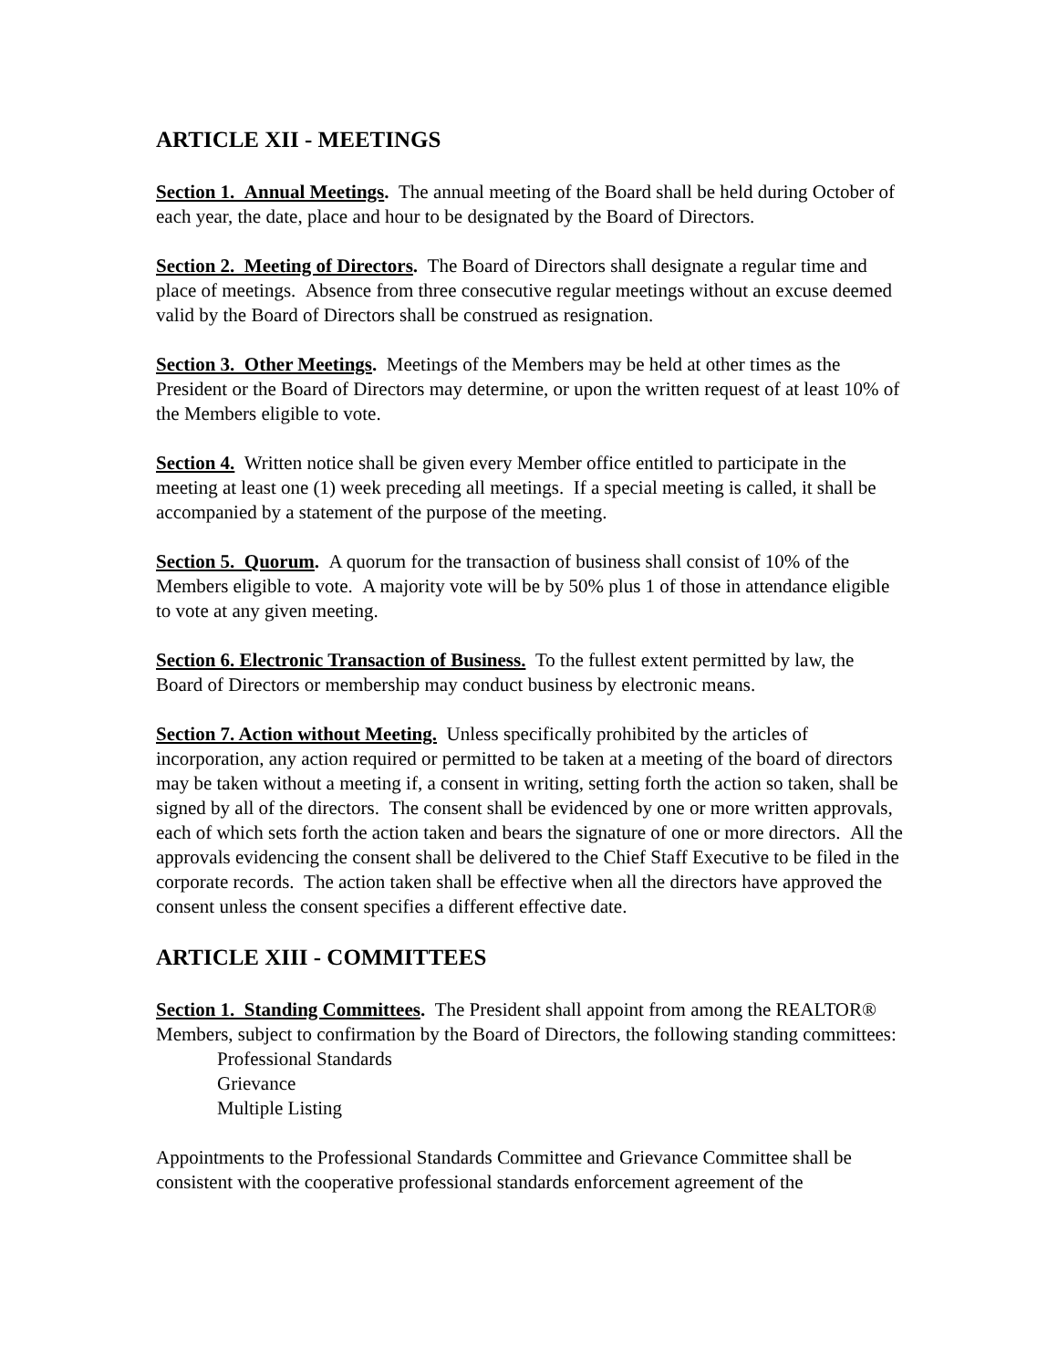ARTICLE XII - MEETINGS
Section 1. Annual Meetings. The annual meeting of the Board shall be held during October of each year, the date, place and hour to be designated by the Board of Directors.
Section 2. Meeting of Directors. The Board of Directors shall designate a regular time and place of meetings. Absence from three consecutive regular meetings without an excuse deemed valid by the Board of Directors shall be construed as resignation.
Section 3. Other Meetings. Meetings of the Members may be held at other times as the President or the Board of Directors may determine, or upon the written request of at least 10% of the Members eligible to vote.
Section 4. Written notice shall be given every Member office entitled to participate in the meeting at least one (1) week preceding all meetings. If a special meeting is called, it shall be accompanied by a statement of the purpose of the meeting.
Section 5. Quorum. A quorum for the transaction of business shall consist of 10% of the Members eligible to vote. A majority vote will be by 50% plus 1 of those in attendance eligible to vote at any given meeting.
Section 6. Electronic Transaction of Business. To the fullest extent permitted by law, the Board of Directors or membership may conduct business by electronic means.
Section 7. Action without Meeting. Unless specifically prohibited by the articles of incorporation, any action required or permitted to be taken at a meeting of the board of directors may be taken without a meeting if, a consent in writing, setting forth the action so taken, shall be signed by all of the directors. The consent shall be evidenced by one or more written approvals, each of which sets forth the action taken and bears the signature of one or more directors. All the approvals evidencing the consent shall be delivered to the Chief Staff Executive to be filed in the corporate records. The action taken shall be effective when all the directors have approved the consent unless the consent specifies a different effective date.
ARTICLE XIII - COMMITTEES
Section 1. Standing Committees. The President shall appoint from among the REALTOR® Members, subject to confirmation by the Board of Directors, the following standing committees:
Professional Standards
Grievance
Multiple Listing
Appointments to the Professional Standards Committee and Grievance Committee shall be consistent with the cooperative professional standards enforcement agreement of the